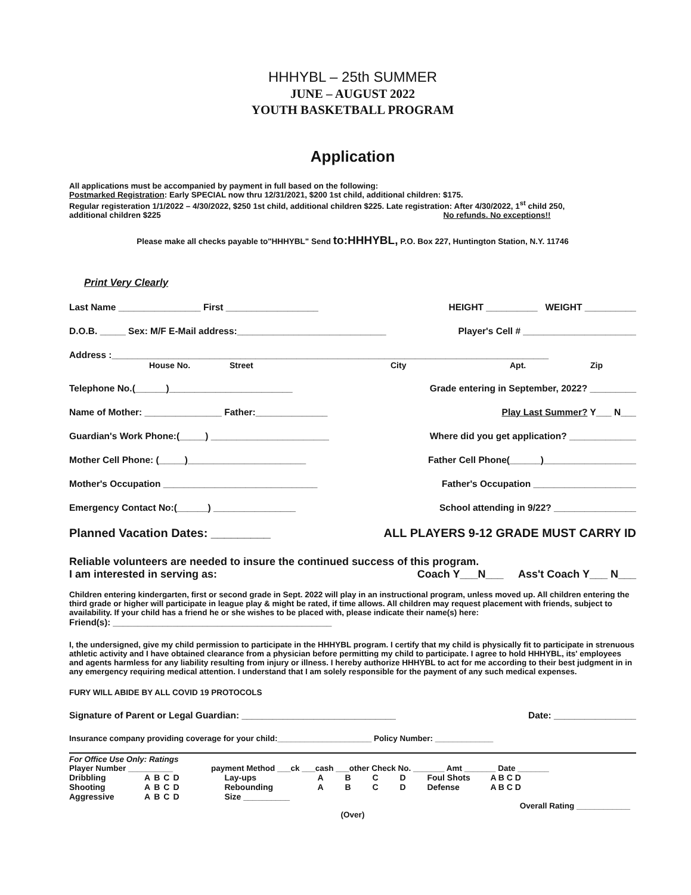HHHYBL – 25th SUMMER
JUNE – AUGUST 2022
YOUTH BASKETBALL PROGRAM
Application
All applications must be accompanied by payment in full based on the following:
Postmarked Registration: Early SPECIAL now thru 12/31/2021, $200 1st child, additional children: $175.
Regular registeration 1/1/2022 – 4/30/2022, $250 1st child, additional children $225. Late registration: After 4/30/2022, 1<sup>st</sup> child 250,
additional children $225 No refunds. No exceptions!!
Please make all checks payable to"HHHYBL" Send to:HHHYBL, P.O. Box 227, Huntington Station, N.Y. 11746
Print Very Clearly
Last Name ________________ First __________________ HEIGHT __________ WEIGHT __________
D.O.B. _____ Sex: M/F E-Mail address:_____________________________ Player's Cell # ______________________
Address :_____________________________________________________________________________________
House No. Street City Apt. Zip
Telephone No.(______)________________________ Grade entering in September, 2022? _________
Name of Mother: _______________ Father:______________ Play Last Summer? Y___ N___
Guardian's Work Phone:(_____) _______________________ Where did you get application? _____________
Mother Cell Phone: (_____)_______________________ Father Cell Phone(______)__________________
Mother's Occupation ______________________________ Father's Occupation ____________________
Emergency Contact No:(______) ________________ School attending in 9/22? ________________
Planned Vacation Dates: _________ ALL PLAYERS 9-12 GRADE MUST CARRY ID
Reliable volunteers are needed to insure the continued success of this program.
I am interested in serving as: Coach Y___N___ Ass't Coach Y___ N___
Children entering kindergarten, first or second grade in Sept. 2022 will play in an instructional program, unless moved up. All children entering the third grade or higher will participate in league play & might be rated, if time allows. All children may request placement with friends, subject to availability. If your child has a friend he or she wishes to be placed with, please indicate their name(s) here:
Friend(s): ____________________________________________
I, the undersigned, give my child permission to participate in the HHHYBL program. I certify that my child is physically fit to participate in strenuous athletic activity and I have obtained clearance from a physician before permitting my child to participate. I agree to hold HHHYBL, its' employees and agents harmless for any liability resulting from injury or illness. I hereby authorize HHHYBL to act for me according to their best judgment in in any emergency requiring medical attention. I understand that I am solely responsible for the payment of any such medical expenses.
FURY WILL ABIDE BY ALL COVID 19 PROTOCOLS
Signature of Parent or Legal Guardian: ______________________________ Date: ________________
Insurance company providing coverage for your child:_____________________ Policy Number: _____________
For Office Use Only: Ratings
Player Number __________ payment Method ___ck ___cash ___other Check No. _______ Amt _______ Date _______
| Dribbling | A | B | C | D | Lay-ups | A | B | C | D | Foul Shots | A B C D |
| Shooting | A | B | C | D | Rebounding | A | B | C | D | Defense | A B C D |
| Aggressive | A | B | C | D | Size __________ | | | | | | |
Overall Rating ____________
(Over)